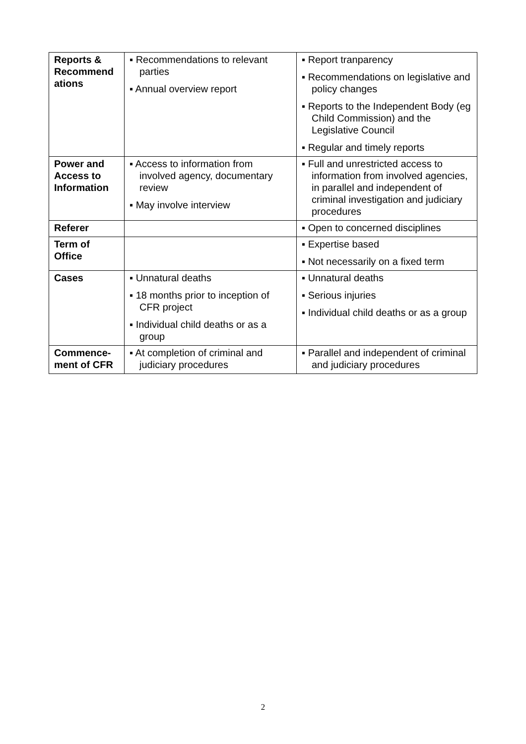| Reports & Recommend ations | ▪ Recommendations to relevant parties ▪ Annual overview report | ▪ Report tranparency ▪ Recommendations on legislative and policy changes ▪ Reports to the Independent Body (eg Child Commission) and the Legislative Council ▪ Regular and timely reports |
| Power and Access to Information | ▪ Access to information from involved agency, documentary review ▪ May involve interview | ▪ Full and unrestricted access to information from involved agencies, in parallel and independent of criminal investigation and judiciary procedures |
| Referer | | ▪ Open to concerned disciplines |
| Term of Office | | ▪ Expertise based ▪ Not necessarily on a fixed term |
| Cases | ▪ Unnatural deaths ▪ 18 months prior to inception of CFR project ▪ Individual child deaths or as a group | ▪ Unnatural deaths ▪ Serious injuries ▪ Individual child deaths or as a group |
| Commence-ment of CFR | ▪ At completion of criminal and judiciary procedures | ▪ Parallel and independent of criminal and judiciary procedures |
2